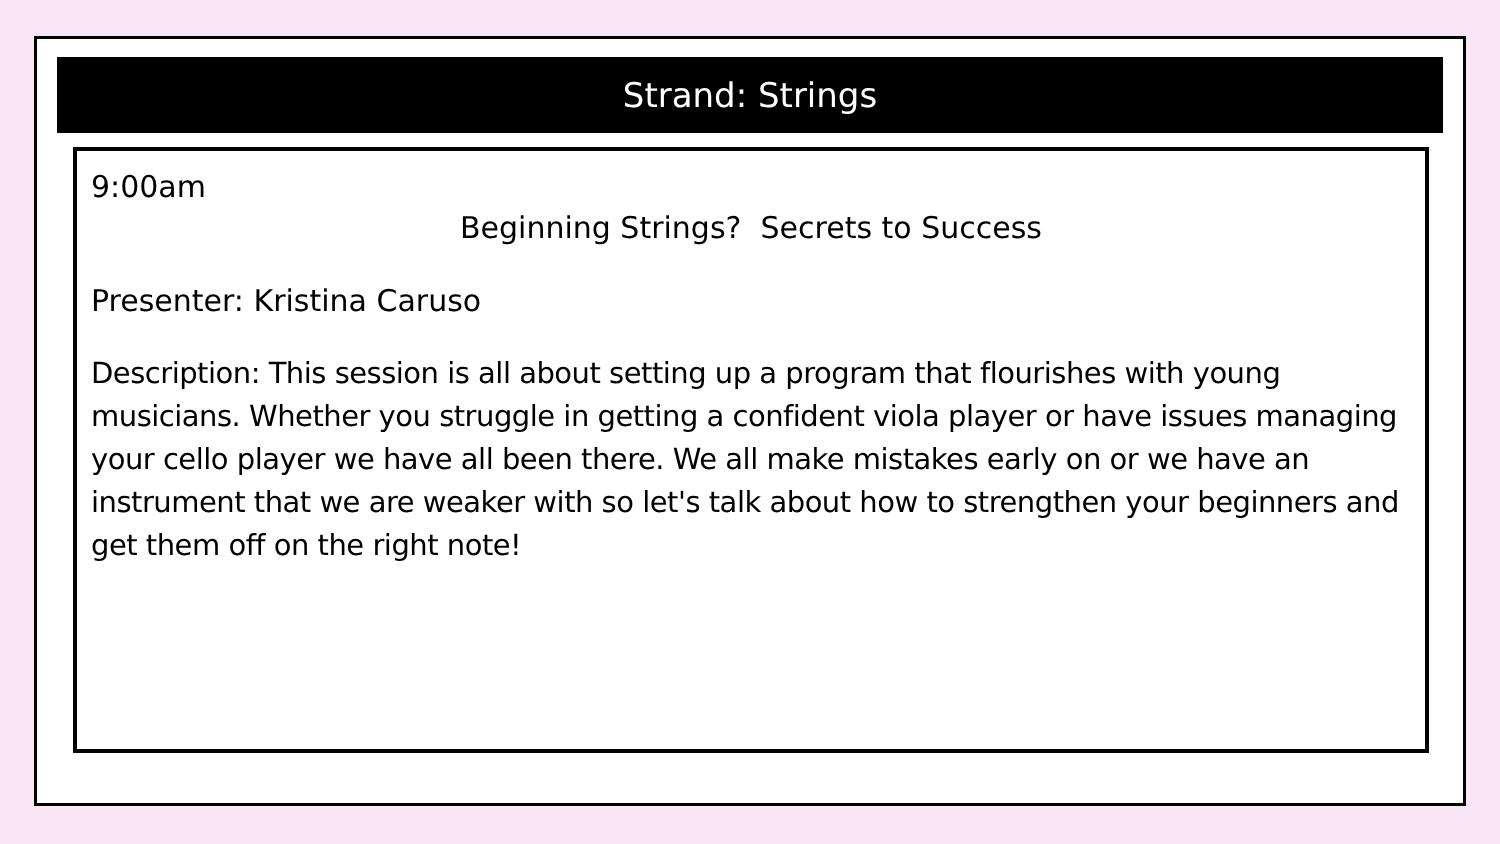Strand: Strings
9:00am
Beginning Strings? Secrets to Success
Presenter: Kristina Caruso
Description: This session is all about setting up a program that flourishes with young musicians. Whether you struggle in getting a confident viola player or have issues managing your cello player we have all been there. We all make mistakes early on or we have an instrument that we are weaker with so let's talk about how to strengthen your beginners and get them off on the right note!